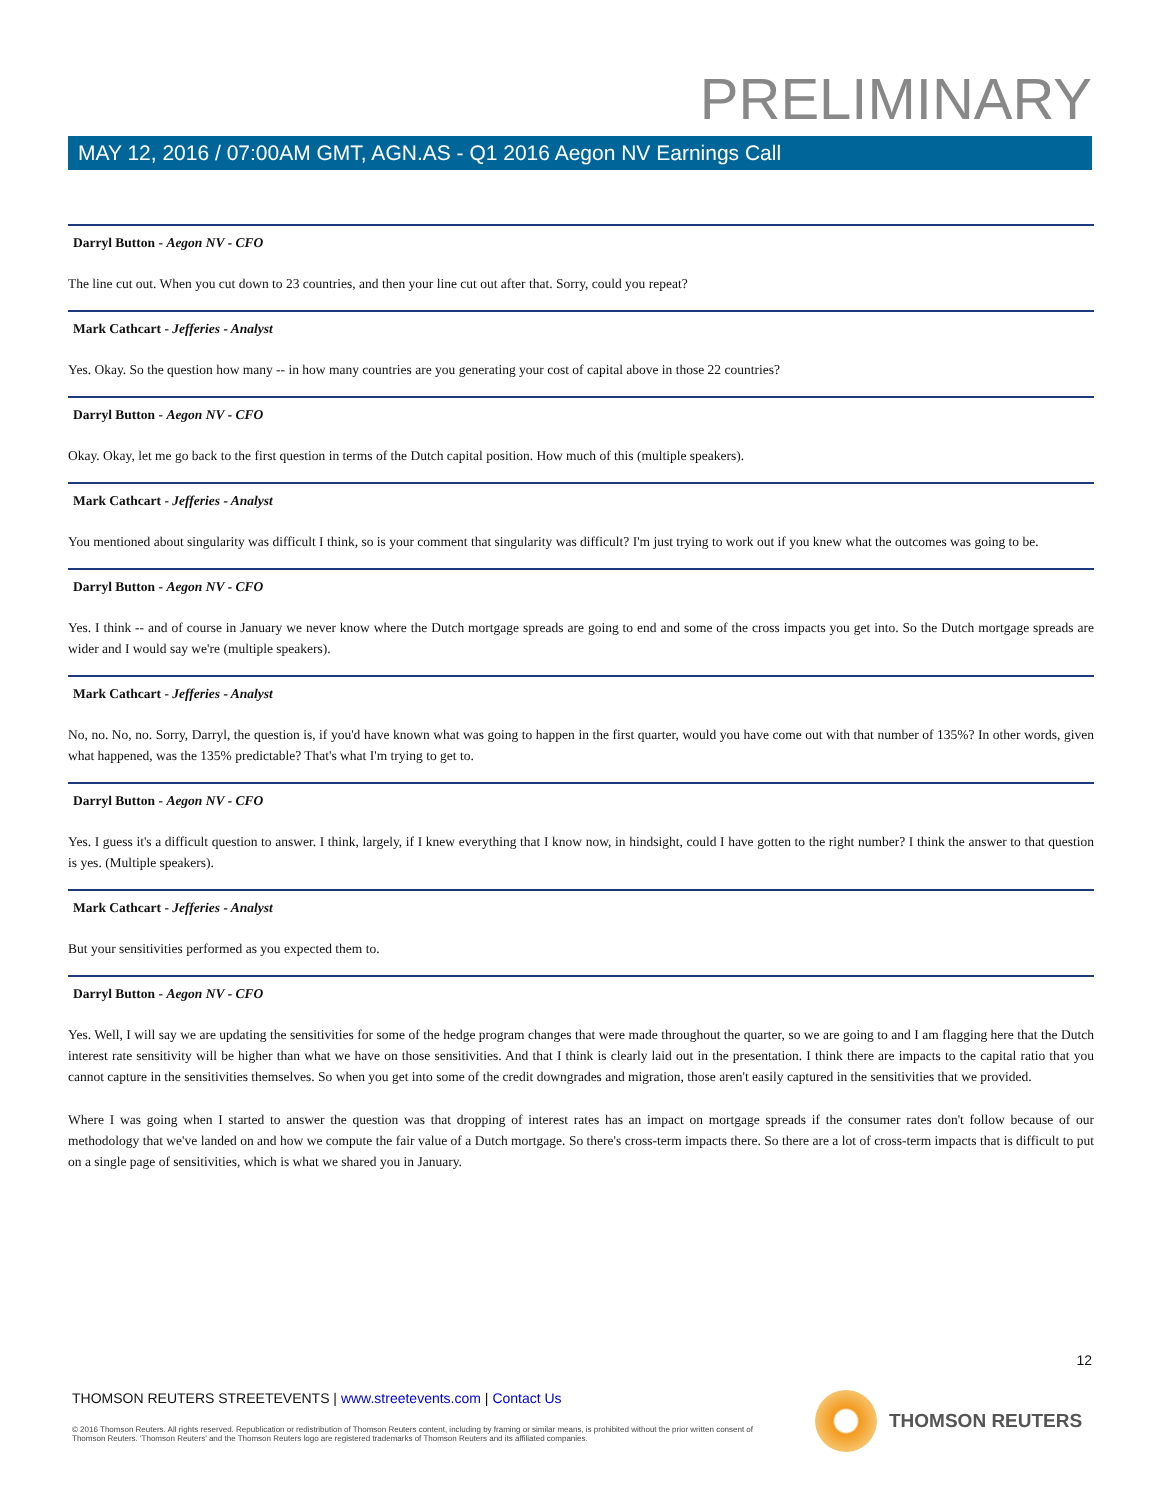PRELIMINARY
MAY 12, 2016 / 07:00AM GMT, AGN.AS - Q1 2016 Aegon NV Earnings Call
Darryl Button - Aegon NV - CFO
The line cut out. When you cut down to 23 countries, and then your line cut out after that. Sorry, could you repeat?
Mark Cathcart - Jefferies - Analyst
Yes. Okay. So the question how many -- in how many countries are you generating your cost of capital above in those 22 countries?
Darryl Button - Aegon NV - CFO
Okay. Okay, let me go back to the first question in terms of the Dutch capital position. How much of this (multiple speakers).
Mark Cathcart - Jefferies - Analyst
You mentioned about singularity was difficult I think, so is your comment that singularity was difficult? I'm just trying to work out if you knew what the outcomes was going to be.
Darryl Button - Aegon NV - CFO
Yes. I think -- and of course in January we never know where the Dutch mortgage spreads are going to end and some of the cross impacts you get into. So the Dutch mortgage spreads are wider and I would say we're (multiple speakers).
Mark Cathcart - Jefferies - Analyst
No, no. No, no. Sorry, Darryl, the question is, if you'd have known what was going to happen in the first quarter, would you have come out with that number of 135%? In other words, given what happened, was the 135% predictable? That's what I'm trying to get to.
Darryl Button - Aegon NV - CFO
Yes. I guess it's a difficult question to answer. I think, largely, if I knew everything that I know now, in hindsight, could I have gotten to the right number? I think the answer to that question is yes. (Multiple speakers).
Mark Cathcart - Jefferies - Analyst
But your sensitivities performed as you expected them to.
Darryl Button - Aegon NV - CFO
Yes. Well, I will say we are updating the sensitivities for some of the hedge program changes that were made throughout the quarter, so we are going to and I am flagging here that the Dutch interest rate sensitivity will be higher than what we have on those sensitivities. And that I think is clearly laid out in the presentation. I think there are impacts to the capital ratio that you cannot capture in the sensitivities themselves. So when you get into some of the credit downgrades and migration, those aren't easily captured in the sensitivities that we provided.
Where I was going when I started to answer the question was that dropping of interest rates has an impact on mortgage spreads if the consumer rates don't follow because of our methodology that we've landed on and how we compute the fair value of a Dutch mortgage. So there's cross-term impacts there. So there are a lot of cross-term impacts that is difficult to put on a single page of sensitivities, which is what we shared you in January.
12
THOMSON REUTERS STREETEVENTS | www.streetevents.com | Contact Us
© 2016 Thomson Reuters. All rights reserved. Republication or redistribution of Thomson Reuters content, including by framing or similar means, is prohibited without the prior written consent of Thomson Reuters. 'Thomson Reuters' and the Thomson Reuters logo are registered trademarks of Thomson Reuters and its affiliated companies.
THOMSON REUTERS